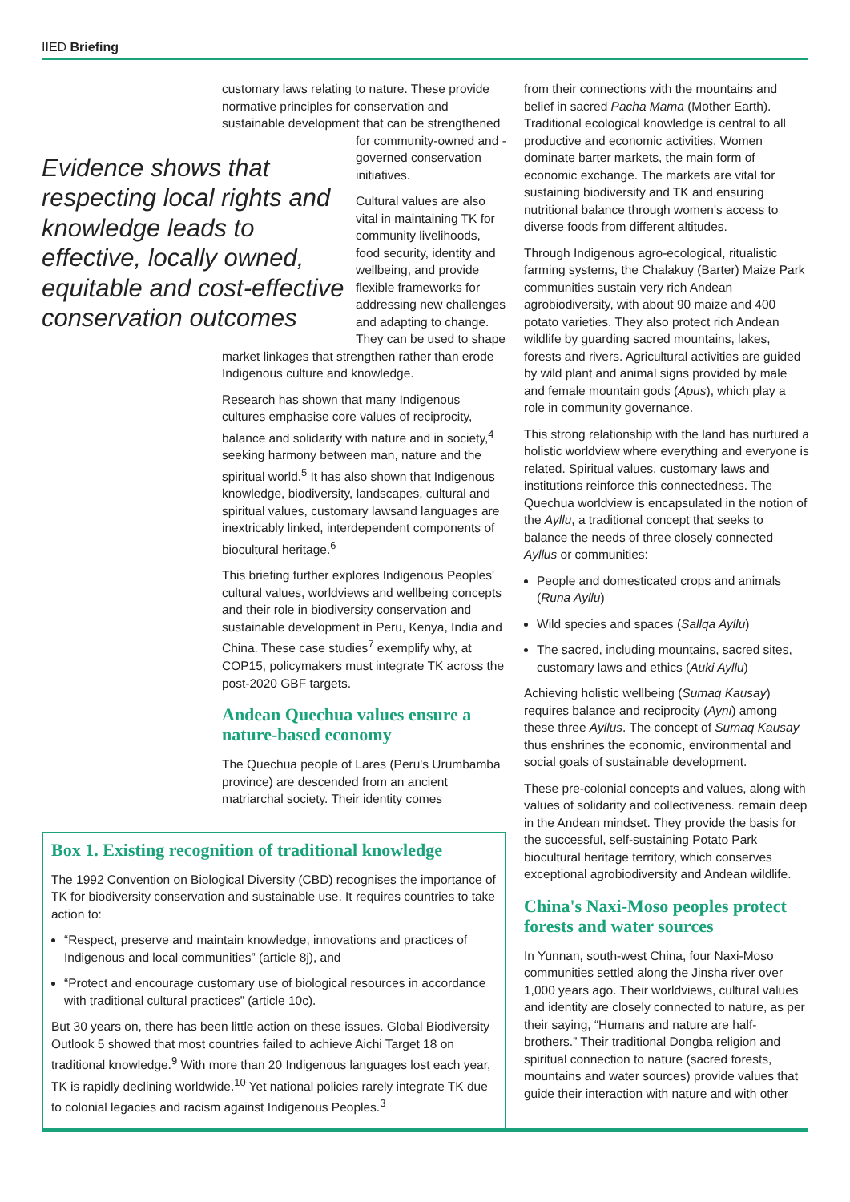IIED Briefing
customary laws relating to nature. These provide normative principles for conservation and sustainable development that can be Evidence shows that respecting local rights and knowledge leads to effective, locally owned, equitable and cost-effective conservation outcomes strengthened for community-owned and -governed conservation initiatives.
Cultural values are also vital in maintaining TK for community livelihoods, food security, identity and wellbeing, and provide flexible frameworks for addressing new challenges and adapting to change. They can be used to shape market linkages that strengthen rather than erode Indigenous culture and knowledge.
Research has shown that many Indigenous cultures emphasise core values of reciprocity, balance and solidarity with nature and in society,<sup>4</sup> seeking harmony between man, nature and the spiritual world.<sup>5</sup> It has also shown that Indigenous knowledge, biodiversity, landscapes, cultural and spiritual values, customary lawsand languages are inextricably linked, interdependent components of biocultural heritage.<sup>6</sup>
This briefing further explores Indigenous Peoples' cultural values, worldviews and wellbeing concepts and their role in biodiversity conservation and sustainable development in Peru, Kenya, India and China. These case studies<sup>7</sup> exemplify why, at COP15, policymakers must integrate TK across the post-2020 GBF targets.
Andean Quechua values ensure a nature-based economy
The Quechua people of Lares (Peru's Urumbamba province) are descended from an ancient matriarchal society. Their identity comes
Box 1. Existing recognition of traditional knowledge
The 1992 Convention on Biological Diversity (CBD) recognises the importance of TK for biodiversity conservation and sustainable use. It requires countries to take action to:
“Respect, preserve and maintain knowledge, innovations and practices of Indigenous and local communities” (article 8j), and
“Protect and encourage customary use of biological resources in accordance with traditional cultural practices” (article 10c).
But 30 years on, there has been little action on these issues. Global Biodiversity Outlook 5 showed that most countries failed to achieve Aichi Target 18 on traditional knowledge.<sup>9</sup> With more than 20 Indigenous languages lost each year, TK is rapidly declining worldwide.<sup>10</sup> Yet national policies rarely integrate TK due to colonial legacies and racism against Indigenous Peoples.<sup>3</sup>
from their connections with the mountains and belief in sacred Pacha Mama (Mother Earth). Traditional ecological knowledge is central to all productive and economic activities. Women dominate barter markets, the main form of economic exchange. The markets are vital for sustaining biodiversity and TK and ensuring nutritional balance through women's access to diverse foods from different altitudes.
Through Indigenous agro-ecological, ritualistic farming systems, the Chalakuy (Barter) Maize Park communities sustain very rich Andean agrobiodiversity, with about 90 maize and 400 potato varieties. They also protect rich Andean wildlife by guarding sacred mountains, lakes, forests and rivers. Agricultural activities are guided by wild plant and animal signs provided by male and female mountain gods (Apus), which play a role in community governance.
This strong relationship with the land has nurtured a holistic worldview where everything and everyone is related. Spiritual values, customary laws and institutions reinforce this connectedness. The Quechua worldview is encapsulated in the notion of the Ayllu, a traditional concept that seeks to balance the needs of three closely connected Ayllus or communities:
People and domesticated crops and animals (Runa Ayllu)
Wild species and spaces (Sallqa Ayllu)
The sacred, including mountains, sacred sites, customary laws and ethics (Auki Ayllu)
Achieving holistic wellbeing (Sumaq Kausay) requires balance and reciprocity (Ayni) among these three Ayllus. The concept of Sumaq Kausay thus enshrines the economic, environmental and social goals of sustainable development.
These pre-colonial concepts and values, along with values of solidarity and collectiveness. remain deep in the Andean mindset. They provide the basis for the successful, self-sustaining Potato Park biocultural heritage territory, which conserves exceptional agrobiodiversity and Andean wildlife.
China's Naxi-Moso peoples protect forests and water sources
In Yunnan, south-west China, four Naxi-Moso communities settled along the Jinsha river over 1,000 years ago. Their worldviews, cultural values and identity are closely connected to nature, as per their saying, “Humans and nature are half-brothers.” Their traditional Dongba religion and spiritual connection to nature (sacred forests, mountains and water sources) provide values that guide their interaction with nature and with other